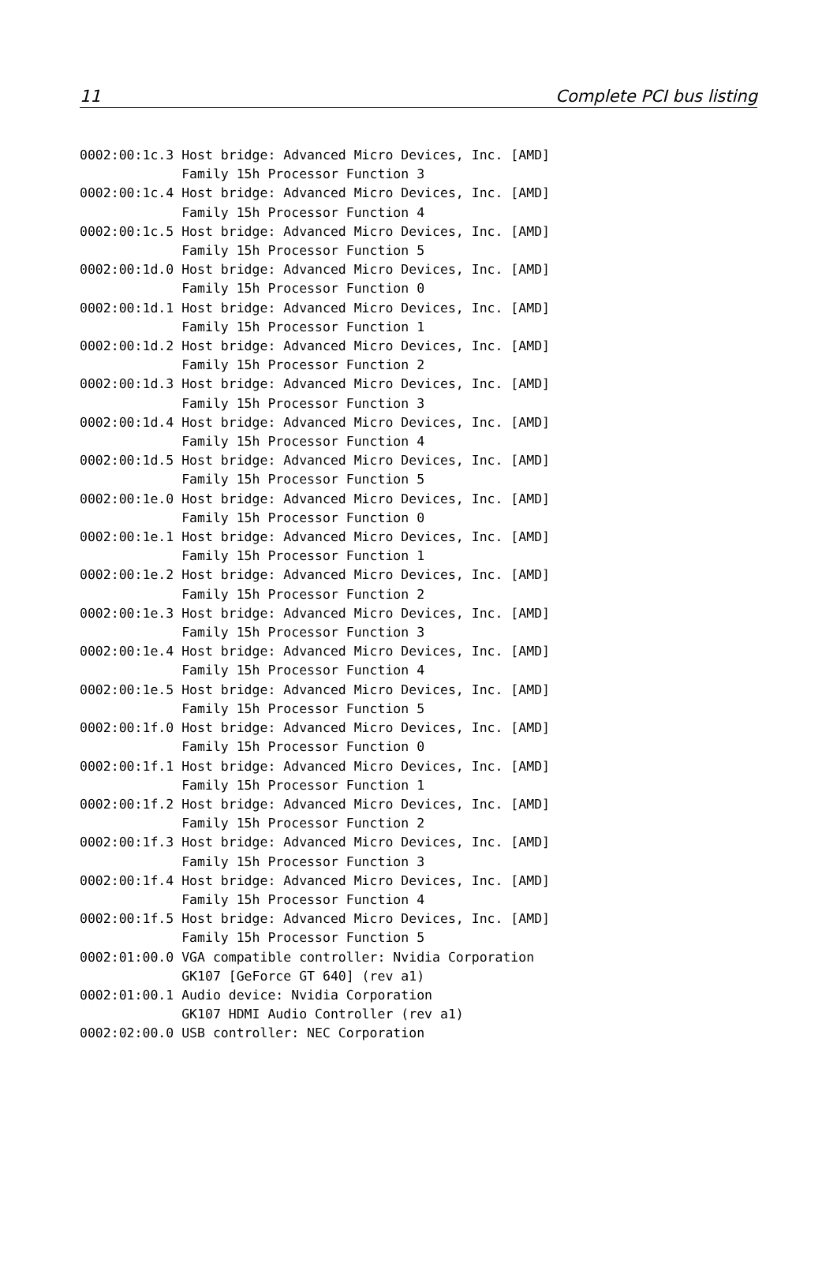11 Complete PCI bus listing
0002:00:1c.3 Host bridge: Advanced Micro Devices, Inc. [AMD]
             Family 15h Processor Function 3
0002:00:1c.4 Host bridge: Advanced Micro Devices, Inc. [AMD]
             Family 15h Processor Function 4
0002:00:1c.5 Host bridge: Advanced Micro Devices, Inc. [AMD]
             Family 15h Processor Function 5
0002:00:1d.0 Host bridge: Advanced Micro Devices, Inc. [AMD]
             Family 15h Processor Function 0
0002:00:1d.1 Host bridge: Advanced Micro Devices, Inc. [AMD]
             Family 15h Processor Function 1
0002:00:1d.2 Host bridge: Advanced Micro Devices, Inc. [AMD]
             Family 15h Processor Function 2
0002:00:1d.3 Host bridge: Advanced Micro Devices, Inc. [AMD]
             Family 15h Processor Function 3
0002:00:1d.4 Host bridge: Advanced Micro Devices, Inc. [AMD]
             Family 15h Processor Function 4
0002:00:1d.5 Host bridge: Advanced Micro Devices, Inc. [AMD]
             Family 15h Processor Function 5
0002:00:1e.0 Host bridge: Advanced Micro Devices, Inc. [AMD]
             Family 15h Processor Function 0
0002:00:1e.1 Host bridge: Advanced Micro Devices, Inc. [AMD]
             Family 15h Processor Function 1
0002:00:1e.2 Host bridge: Advanced Micro Devices, Inc. [AMD]
             Family 15h Processor Function 2
0002:00:1e.3 Host bridge: Advanced Micro Devices, Inc. [AMD]
             Family 15h Processor Function 3
0002:00:1e.4 Host bridge: Advanced Micro Devices, Inc. [AMD]
             Family 15h Processor Function 4
0002:00:1e.5 Host bridge: Advanced Micro Devices, Inc. [AMD]
             Family 15h Processor Function 5
0002:00:1f.0 Host bridge: Advanced Micro Devices, Inc. [AMD]
             Family 15h Processor Function 0
0002:00:1f.1 Host bridge: Advanced Micro Devices, Inc. [AMD]
             Family 15h Processor Function 1
0002:00:1f.2 Host bridge: Advanced Micro Devices, Inc. [AMD]
             Family 15h Processor Function 2
0002:00:1f.3 Host bridge: Advanced Micro Devices, Inc. [AMD]
             Family 15h Processor Function 3
0002:00:1f.4 Host bridge: Advanced Micro Devices, Inc. [AMD]
             Family 15h Processor Function 4
0002:00:1f.5 Host bridge: Advanced Micro Devices, Inc. [AMD]
             Family 15h Processor Function 5
0002:01:00.0 VGA compatible controller: Nvidia Corporation
             GK107 [GeForce GT 640] (rev a1)
0002:01:00.1 Audio device: Nvidia Corporation
             GK107 HDMI Audio Controller (rev a1)
0002:02:00.0 USB controller: NEC Corporation